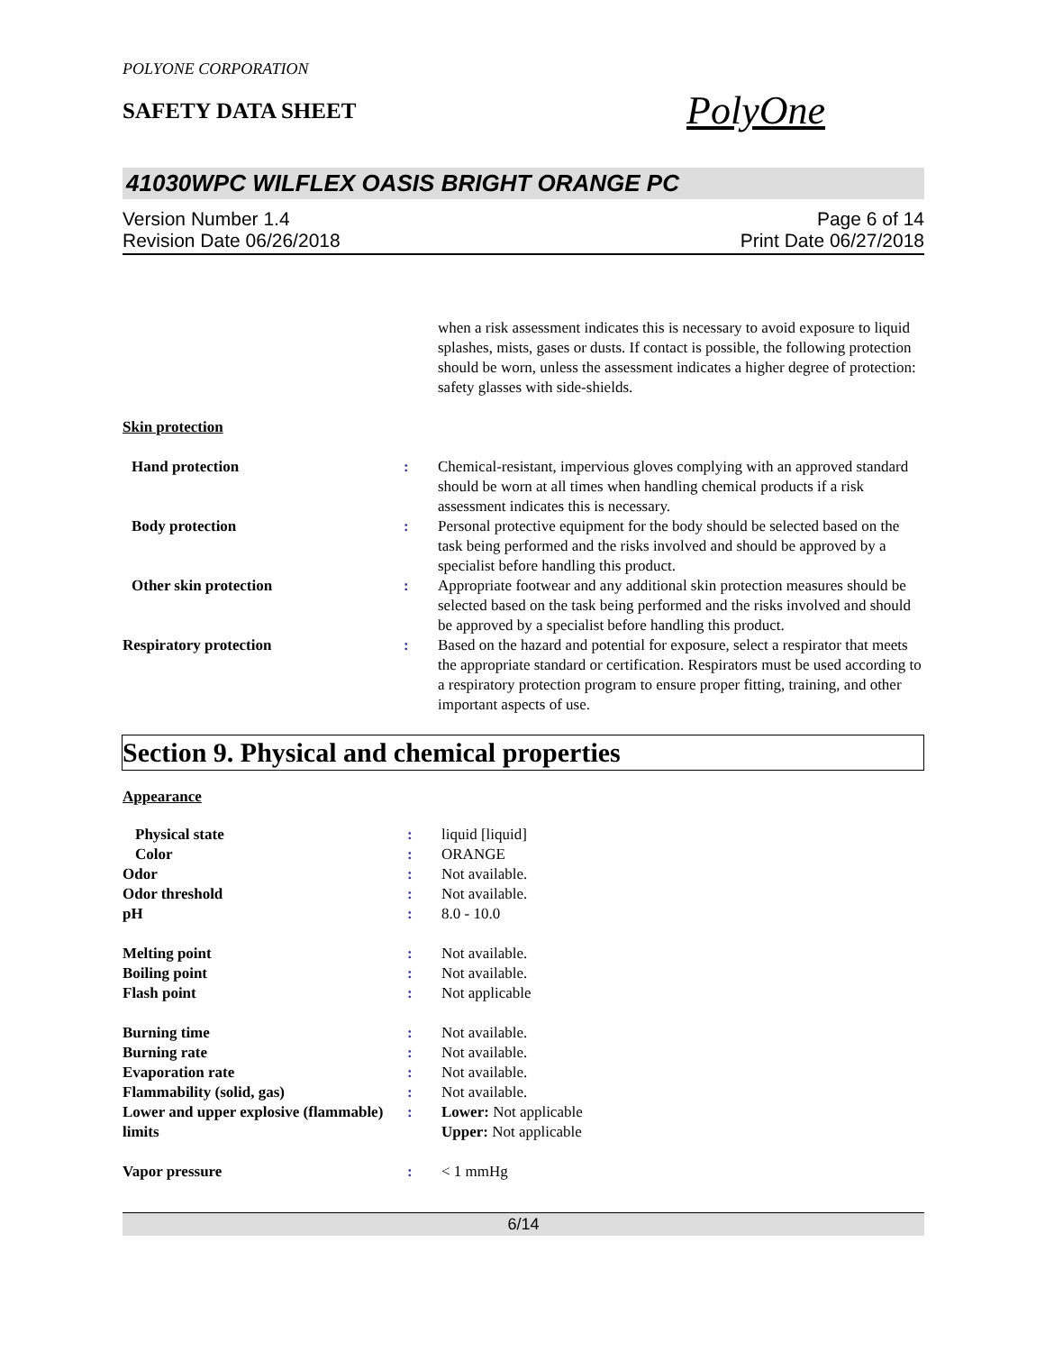POLYONE CORPORATION
SAFETY DATA SHEET
PolyOne
41030WPC WILFLEX OASIS BRIGHT ORANGE PC
Version Number 1.4
Revision Date 06/26/2018
Page 6 of 14
Print Date 06/27/2018
| | | when a risk assessment indicates this is necessary to avoid exposure to liquid splashes, mists, gases or dusts. If contact is possible, the following protection should be worn, unless the assessment indicates a higher degree of protection: safety glasses with side-shields. |
| Skin protection | | |
| Hand protection | : | Chemical-resistant, impervious gloves complying with an approved standard should be worn at all times when handling chemical products if a risk assessment indicates this is necessary. |
| Body protection | : | Personal protective equipment for the body should be selected based on the task being performed and the risks involved and should be approved by a specialist before handling this product. |
| Other skin protection | : | Appropriate footwear and any additional skin protection measures should be selected based on the task being performed and the risks involved and should be approved by a specialist before handling this product. |
| Respiratory protection | : | Based on the hazard and potential for exposure, select a respirator that meets the appropriate standard or certification. Respirators must be used according to a respiratory protection program to ensure proper fitting, training, and other important aspects of use. |
Section 9. Physical and chemical properties
| Appearance | | |
| Physical state | : | liquid [liquid] |
| Color | : | ORANGE |
| Odor | : | Not available. |
| Odor threshold | : | Not available. |
| pH | : | 8.0 - 10.0 |
| Melting point | : | Not available. |
| Boiling point | : | Not available. |
| Flash point | : | Not applicable |
| Burning time | : | Not available. |
| Burning rate | : | Not available. |
| Evaporation rate | : | Not available. |
| Flammability (solid, gas) | : | Not available. |
| Lower and upper explosive (flammable) limits | : | Lower: Not applicable Upper: Not applicable |
| Vapor pressure | : | < 1 mmHg |
6/14